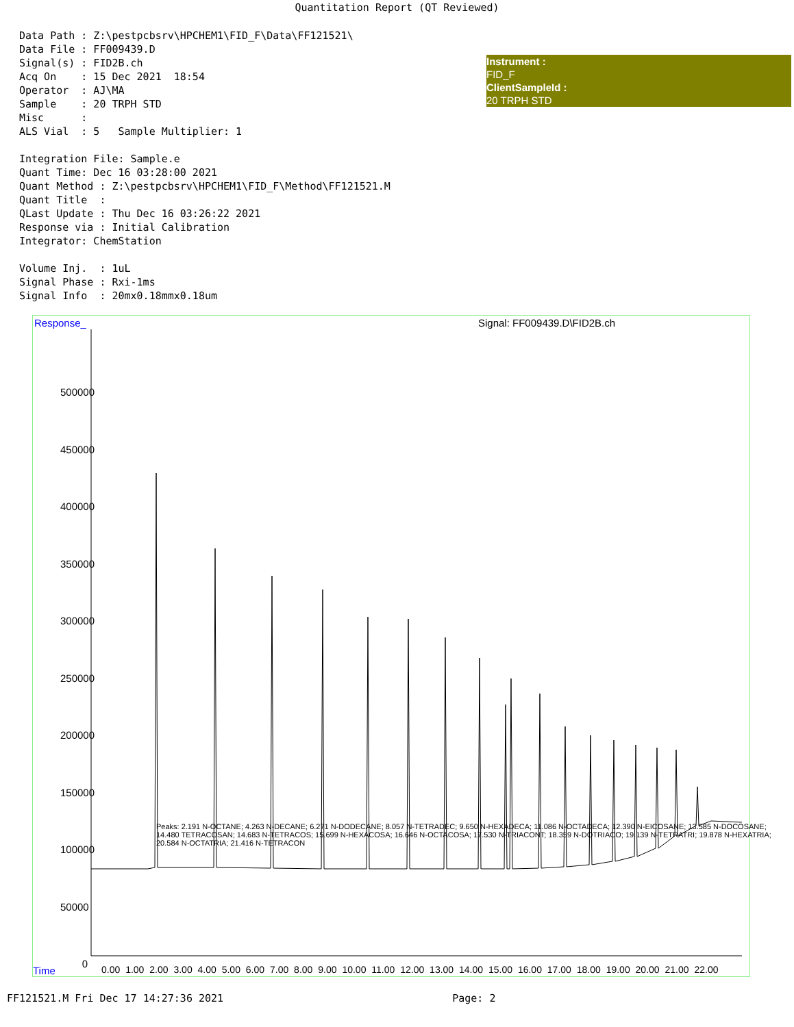Quantitation Report (QT Reviewed)
Data Path : Z:\pestpcbsrv\HPCHEM1\FID_F\Data\FF121521\ Data File : FF009439.D Signal(s) : FID2B.ch Acq On : 15 Dec 2021 18:54 Operator : AJ\MA Sample : 20 TRPH STD Misc : ALS Vial : 5 Sample Multiplier: 1 Integration File: Sample.e Quant Time: Dec 16 03:28:00 2021 Quant Method : Z:\pestpcbsrv\HPCHEM1\FID_F\Method\FF121521.M Quant Title : QLast Update : Thu Dec 16 03:26:22 2021 Response via : Initial Calibration Integrator: ChemStation Volume Inj. : 1uL Signal Phase : Rxi-1ms Signal Info : 20mx0.18mmx0.18um
Instrument :
FID_F
ClientSampleId :
20 TRPH STD
Response_
Signal: FF009439.D\FID2B.ch
500000 450000 400000 350000 300000 250000 200000 150000 100000 50000 0
Time
0.00 1.00 2.00 3.00 4.00 5.00 6.00 7.00 8.00 9.00 10.00 11.00 12.00 13.00 14.00 15.00 16.00 17.00 18.00 19.00 20.00 21.00 22.00
Peaks: 2.191 N-OCTANE; 4.263 N-DECANE; 6.271 N-DODECANE; 8.057 N-TETRADEC; 9.650 N-HEXADECA; 11.086 N-OCTADECA; 12.390 N-EICOSANE; 13.585 N-DOCOSANE; 14.480 TETRACOSAN; 14.683 N-TETRACOS; 15.699 N-HEXACOSA; 16.646 N-OCTACOSA; 17.530 N-TRIACONT; 18.359 N-DOTRIACO; 19.139 N-TETRATRI; 19.878 N-HEXATRIA; 20.584 N-OCTATRIA; 21.416 N-TETRACON
FF121521.M Fri Dec 17 14:27:36 2021 Page: 2